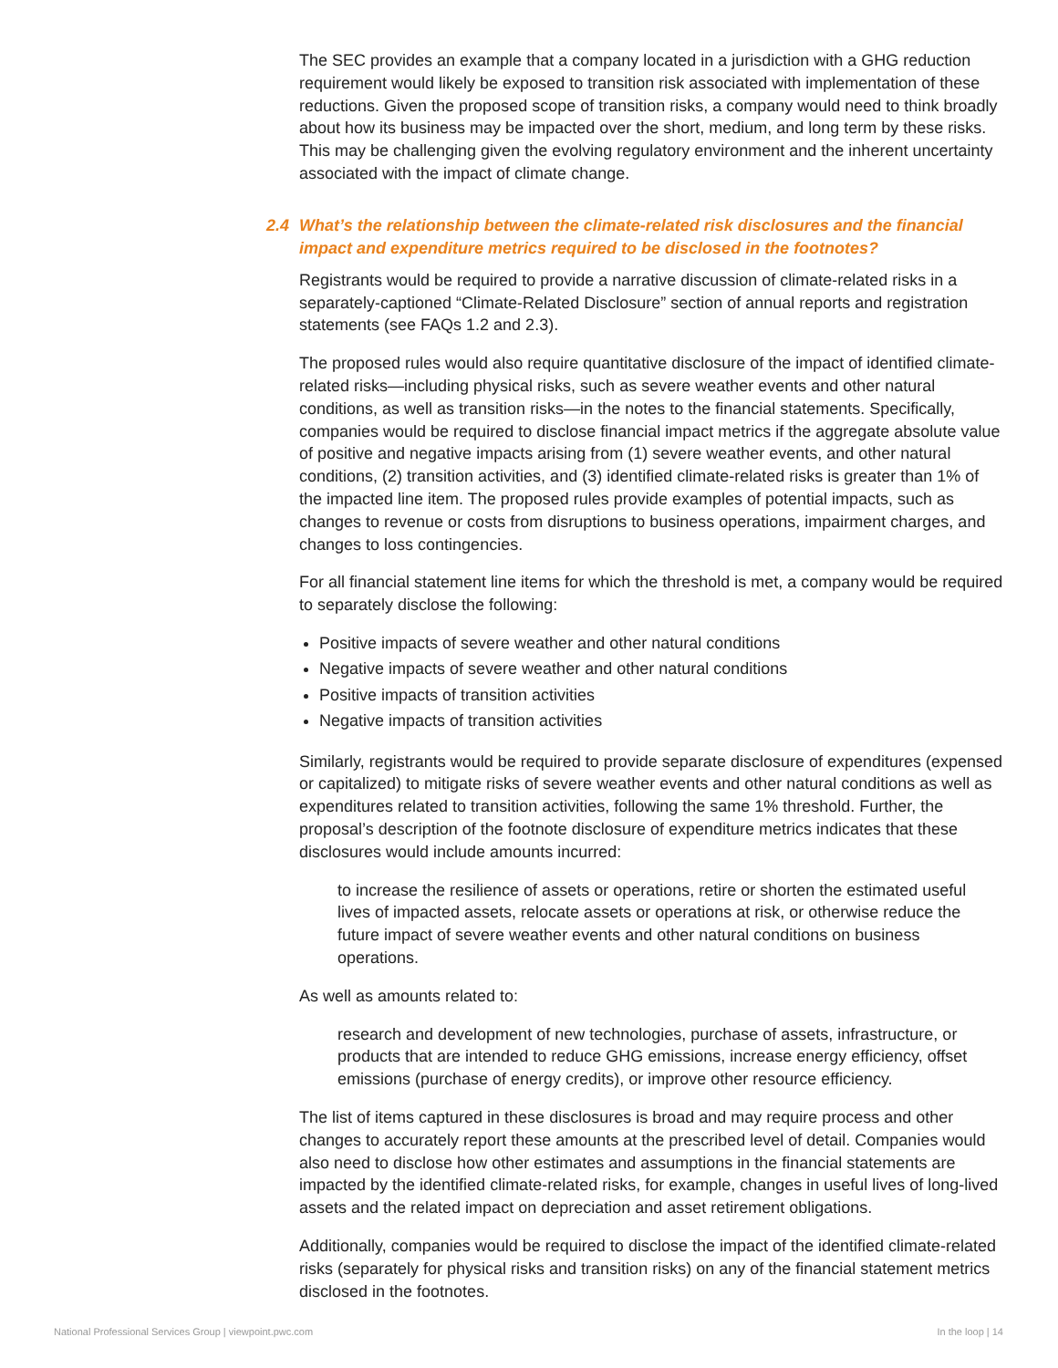The SEC provides an example that a company located in a jurisdiction with a GHG reduction requirement would likely be exposed to transition risk associated with implementation of these reductions. Given the proposed scope of transition risks, a company would need to think broadly about how its business may be impacted over the short, medium, and long term by these risks. This may be challenging given the evolving regulatory environment and the inherent uncertainty associated with the impact of climate change.
2.4 What’s the relationship between the climate-related risk disclosures and the financial impact and expenditure metrics required to be disclosed in the footnotes?
Registrants would be required to provide a narrative discussion of climate-related risks in a separately-captioned “Climate-Related Disclosure” section of annual reports and registration statements (see FAQs 1.2 and 2.3).
The proposed rules would also require quantitative disclosure of the impact of identified climate-related risks—including physical risks, such as severe weather events and other natural conditions, as well as transition risks—in the notes to the financial statements. Specifically, companies would be required to disclose financial impact metrics if the aggregate absolute value of positive and negative impacts arising from (1) severe weather events, and other natural conditions, (2) transition activities, and (3) identified climate-related risks is greater than 1% of the impacted line item. The proposed rules provide examples of potential impacts, such as changes to revenue or costs from disruptions to business operations, impairment charges, and changes to loss contingencies.
For all financial statement line items for which the threshold is met, a company would be required to separately disclose the following:
Positive impacts of severe weather and other natural conditions
Negative impacts of severe weather and other natural conditions
Positive impacts of transition activities
Negative impacts of transition activities
Similarly, registrants would be required to provide separate disclosure of expenditures (expensed or capitalized) to mitigate risks of severe weather events and other natural conditions as well as expenditures related to transition activities, following the same 1% threshold. Further, the proposal’s description of the footnote disclosure of expenditure metrics indicates that these disclosures would include amounts incurred:
to increase the resilience of assets or operations, retire or shorten the estimated useful lives of impacted assets, relocate assets or operations at risk, or otherwise reduce the future impact of severe weather events and other natural conditions on business operations.
As well as amounts related to:
research and development of new technologies, purchase of assets, infrastructure, or products that are intended to reduce GHG emissions, increase energy efficiency, offset emissions (purchase of energy credits), or improve other resource efficiency.
The list of items captured in these disclosures is broad and may require process and other changes to accurately report these amounts at the prescribed level of detail. Companies would also need to disclose how other estimates and assumptions in the financial statements are impacted by the identified climate-related risks, for example, changes in useful lives of long-lived assets and the related impact on depreciation and asset retirement obligations.
Additionally, companies would be required to disclose the impact of the identified climate-related risks (separately for physical risks and transition risks) on any of the financial statement metrics disclosed in the footnotes.
National Professional Services Group | viewpoint.pwc.com In the loop | 14